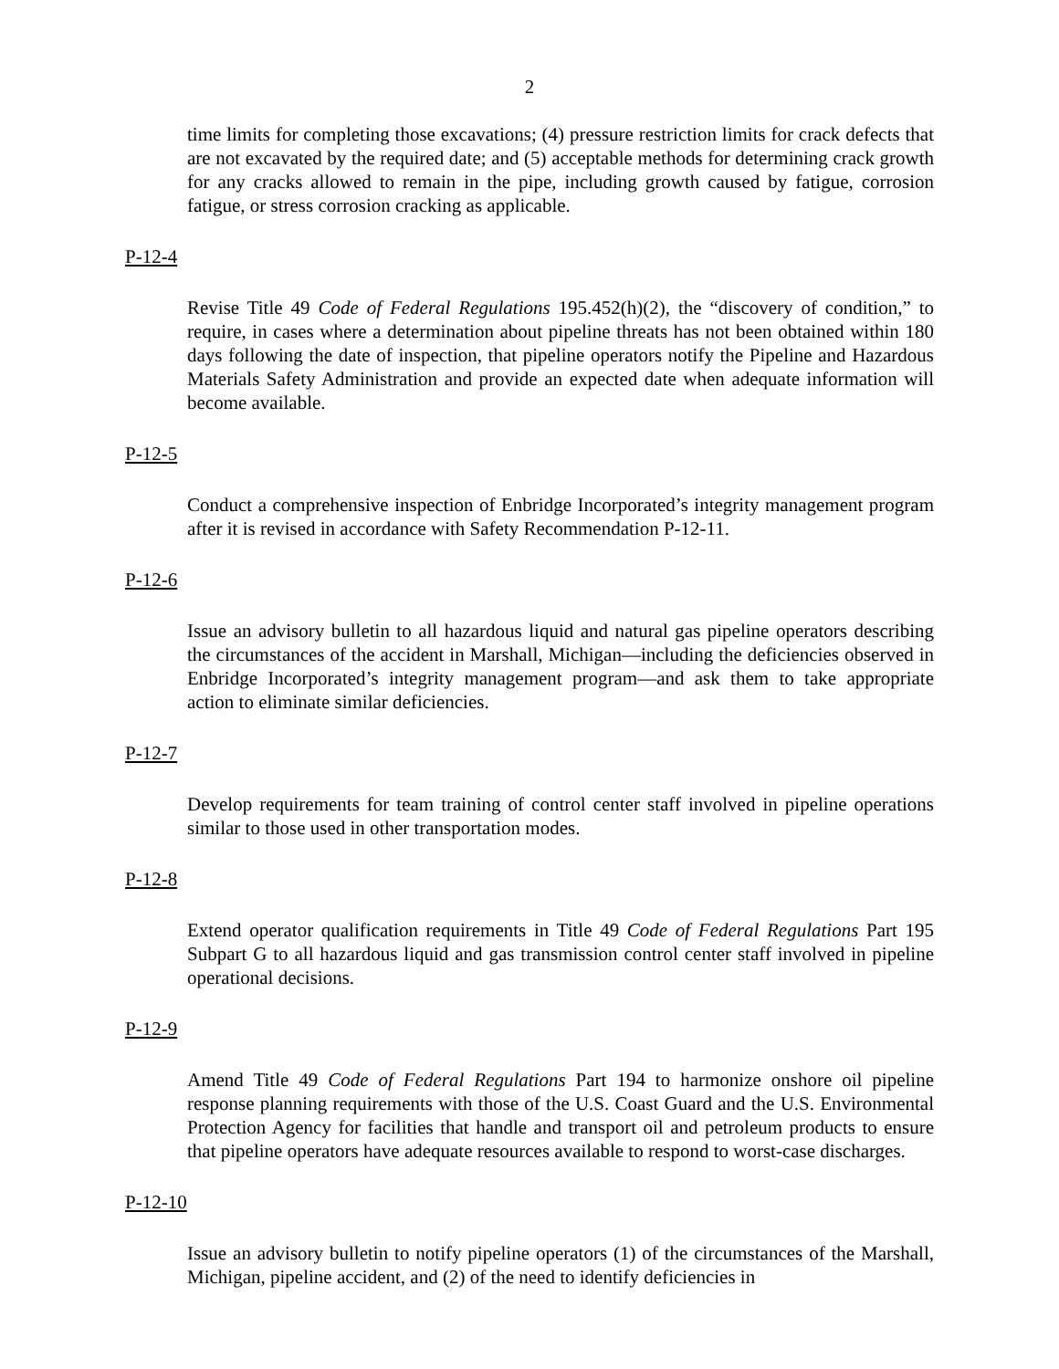2
time limits for completing those excavations; (4) pressure restriction limits for crack defects that are not excavated by the required date; and (5) acceptable methods for determining crack growth for any cracks allowed to remain in the pipe, including growth caused by fatigue, corrosion fatigue, or stress corrosion cracking as applicable.
P-12-4
Revise Title 49 Code of Federal Regulations 195.452(h)(2), the “discovery of condition,” to require, in cases where a determination about pipeline threats has not been obtained within 180 days following the date of inspection, that pipeline operators notify the Pipeline and Hazardous Materials Safety Administration and provide an expected date when adequate information will become available.
P-12-5
Conduct a comprehensive inspection of Enbridge Incorporated’s integrity management program after it is revised in accordance with Safety Recommendation P-12-11.
P-12-6
Issue an advisory bulletin to all hazardous liquid and natural gas pipeline operators describing the circumstances of the accident in Marshall, Michigan—including the deficiencies observed in Enbridge Incorporated’s integrity management program—and ask them to take appropriate action to eliminate similar deficiencies.
P-12-7
Develop requirements for team training of control center staff involved in pipeline operations similar to those used in other transportation modes.
P-12-8
Extend operator qualification requirements in Title 49 Code of Federal Regulations Part 195 Subpart G to all hazardous liquid and gas transmission control center staff involved in pipeline operational decisions.
P-12-9
Amend Title 49 Code of Federal Regulations Part 194 to harmonize onshore oil pipeline response planning requirements with those of the U.S. Coast Guard and the U.S. Environmental Protection Agency for facilities that handle and transport oil and petroleum products to ensure that pipeline operators have adequate resources available to respond to worst-case discharges.
P-12-10
Issue an advisory bulletin to notify pipeline operators (1) of the circumstances of the Marshall, Michigan, pipeline accident, and (2) of the need to identify deficiencies in